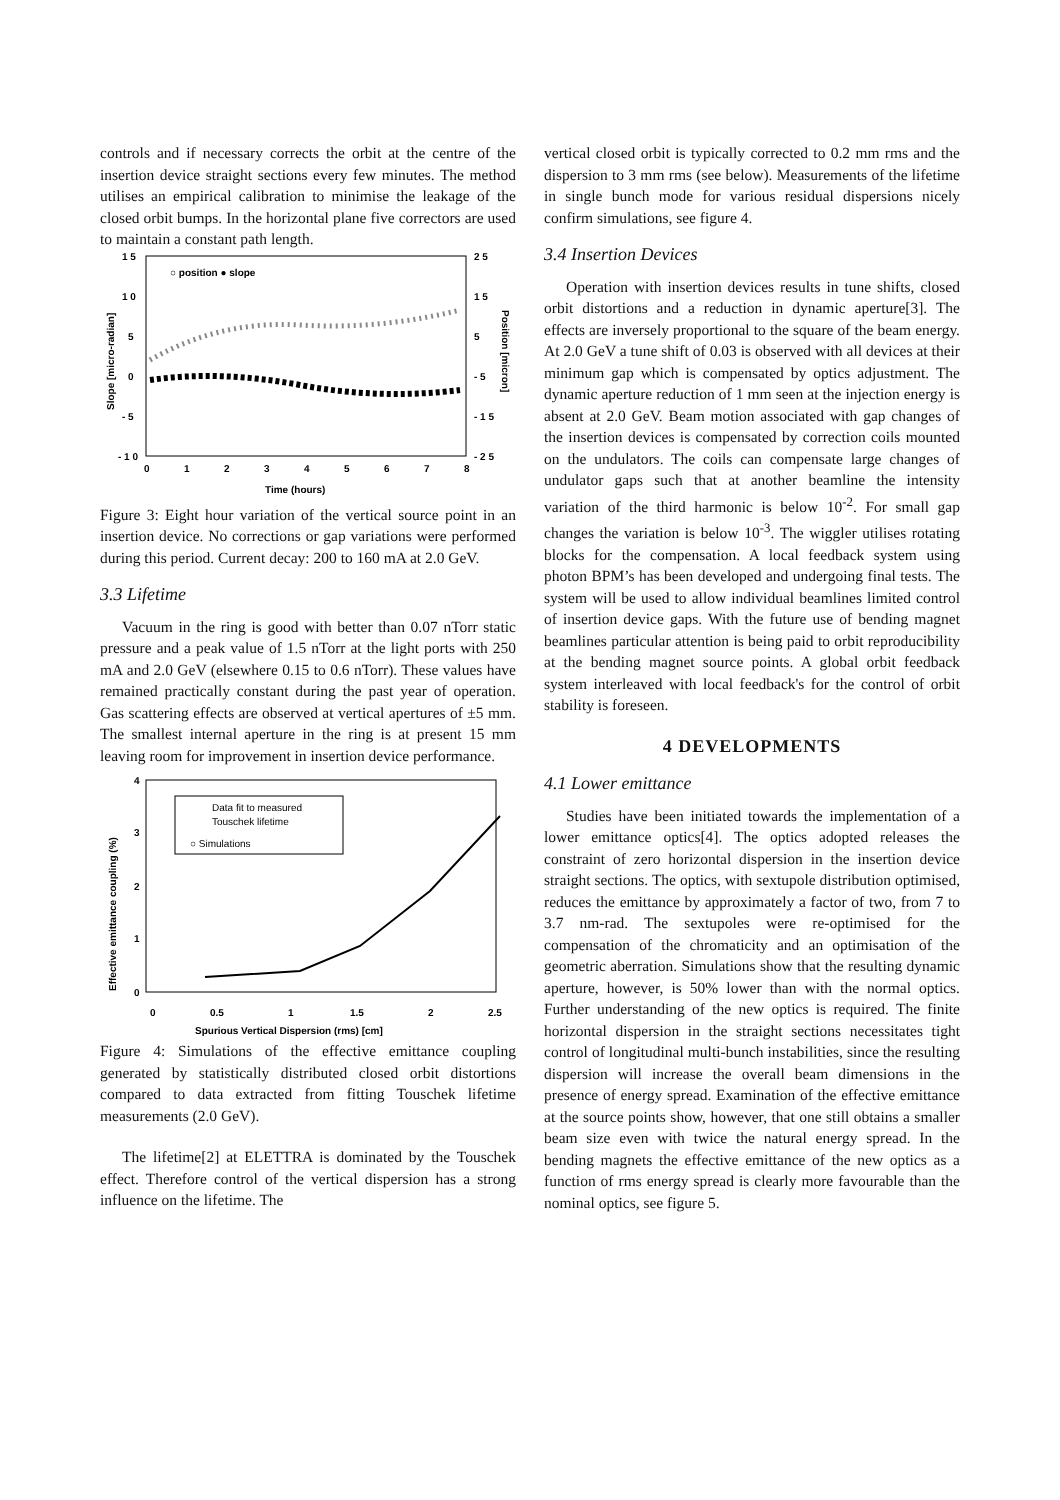controls and if necessary corrects the orbit at the centre of the insertion device straight sections every few minutes. The method utilises an empirical calibration to minimise the leakage of the closed orbit bumps. In the horizontal plane five correctors are used to maintain a constant path length.
1 5
1 0
5
0
- 5
- 1 0
2 5
1 5
5
- 5
- 1 5
- 2 5
0
1
2
3
4
5
6
7
8
Time (hours)
○ position ● slope
Slope [micro-radian]
Position [micron]
Figure 3: Eight hour variation of the vertical source point in an insertion device. No corrections or gap variations were performed during this period. Current decay: 200 to 160 mA at 2.0 GeV.
3.3 Lifetime
Vacuum in the ring is good with better than 0.07 nTorr static pressure and a peak value of 1.5 nTorr at the light ports with 250 mA and 2.0 GeV (elsewhere 0.15 to 0.6 nTorr). These values have remained practically constant during the past year of operation. Gas scattering effects are observed at vertical apertures of ±5 mm. The smallest internal aperture in the ring is at present 15 mm leaving room for improvement in insertion device performance.
4
3
2
1
0
0
0.5
1
1.5
2
2.5
Spurious Vertical Dispersion (rms) [cm]
Effective emittance coupling (%)
Data fit to measured
Touschek lifetime
○ Simulations
Figure 4: Simulations of the effective emittance coupling generated by statistically distributed closed orbit distortions compared to data extracted from fitting Touschek lifetime measurements (2.0 GeV).
The lifetime[2] at ELETTRA is dominated by the Touschek effect. Therefore control of the vertical dispersion has a strong influence on the lifetime. The
vertical closed orbit is typically corrected to 0.2 mm rms and the dispersion to 3 mm rms (see below). Measurements of the lifetime in single bunch mode for various residual dispersions nicely confirm simulations, see figure 4.
3.4 Insertion Devices
Operation with insertion devices results in tune shifts, closed orbit distortions and a reduction in dynamic aperture[3]. The effects are inversely proportional to the square of the beam energy. At 2.0 GeV a tune shift of 0.03 is observed with all devices at their minimum gap which is compensated by optics adjustment. The dynamic aperture reduction of 1 mm seen at the injection energy is absent at 2.0 GeV. Beam motion associated with gap changes of the insertion devices is compensated by correction coils mounted on the undulators. The coils can compensate large changes of undulator gaps such that at another beamline the intensity variation of the third harmonic is below 10<sup>-2</sup>. For small gap changes the variation is below 10<sup>-3</sup>. The wiggler utilises rotating blocks for the compensation. A local feedback system using photon BPM’s has been developed and undergoing final tests. The system will be used to allow individual beamlines limited control of insertion device gaps. With the future use of bending magnet beamlines particular attention is being paid to orbit reproducibility at the bending magnet source points. A global orbit feedback system interleaved with local feedback's for the control of orbit stability is foreseen.
4 DEVELOPMENTS
4.1 Lower emittance
Studies have been initiated towards the implementation of a lower emittance optics[4]. The optics adopted releases the constraint of zero horizontal dispersion in the insertion device straight sections. The optics, with sextupole distribution optimised, reduces the emittance by approximately a factor of two, from 7 to 3.7 nm-rad. The sextupoles were re-optimised for the compensation of the chromaticity and an optimisation of the geometric aberration. Simulations show that the resulting dynamic aperture, however, is 50% lower than with the normal optics. Further understanding of the new optics is required. The finite horizontal dispersion in the straight sections necessitates tight control of longitudinal multi-bunch instabilities, since the resulting dispersion will increase the overall beam dimensions in the presence of energy spread. Examination of the effective emittance at the source points show, however, that one still obtains a smaller beam size even with twice the natural energy spread. In the bending magnets the effective emittance of the new optics as a function of rms energy spread is clearly more favourable than the nominal optics, see figure 5.